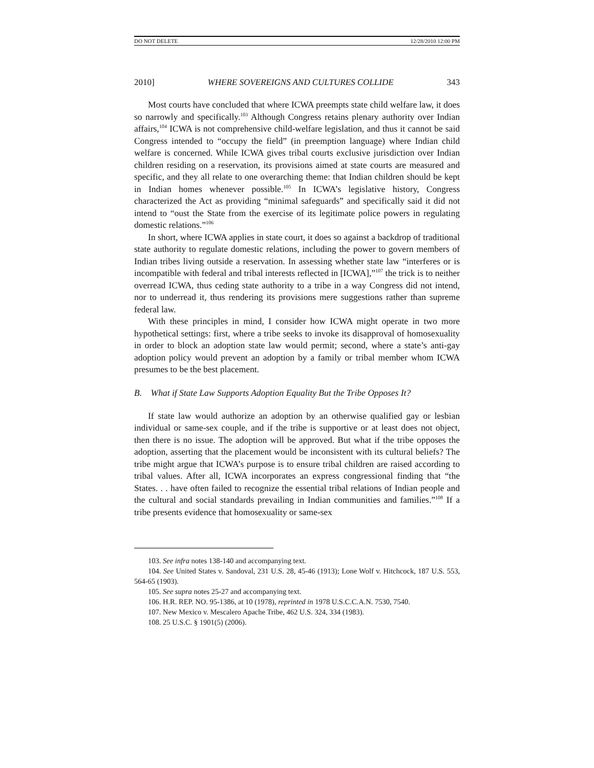DO NOT DELETE 12/28/2010 12:00 PM
2010] WHERE SOVEREIGNS AND CULTURES COLLIDE 343
Most courts have concluded that where ICWA preempts state child welfare law, it does so narrowly and specifically.<sup>103</sup> Although Congress retains plenary authority over Indian affairs,<sup>104</sup> ICWA is not comprehensive child-welfare legislation, and thus it cannot be said Congress intended to “occupy the field” (in preemption language) where Indian child welfare is concerned. While ICWA gives tribal courts exclusive jurisdiction over Indian children residing on a reservation, its provisions aimed at state courts are measured and specific, and they all relate to one overarching theme: that Indian children should be kept in Indian homes whenever possible.<sup>105</sup> In ICWA’s legislative history, Congress characterized the Act as providing “minimal safeguards” and specifically said it did not intend to “oust the State from the exercise of its legitimate police powers in regulating domestic relations.”<sup>106</sup>
In short, where ICWA applies in state court, it does so against a backdrop of traditional state authority to regulate domestic relations, including the power to govern members of Indian tribes living outside a reservation. In assessing whether state law “interferes or is incompatible with federal and tribal interests reflected in [ICWA],”<sup>107</sup> the trick is to neither overread ICWA, thus ceding state authority to a tribe in a way Congress did not intend, nor to underread it, thus rendering its provisions mere suggestions rather than supreme federal law.
With these principles in mind, I consider how ICWA might operate in two more hypothetical settings: first, where a tribe seeks to invoke its disapproval of homosexuality in order to block an adoption state law would permit; second, where a state’s anti-gay adoption policy would prevent an adoption by a family or tribal member whom ICWA presumes to be the best placement.
B. What if State Law Supports Adoption Equality But the Tribe Opposes It?
If state law would authorize an adoption by an otherwise qualified gay or lesbian individual or same-sex couple, and if the tribe is supportive or at least does not object, then there is no issue. The adoption will be approved. But what if the tribe opposes the adoption, asserting that the placement would be inconsistent with its cultural beliefs? The tribe might argue that ICWA’s purpose is to ensure tribal children are raised according to tribal values. After all, ICWA incorporates an express congressional finding that “the States. . . have often failed to recognize the essential tribal relations of Indian people and the cultural and social standards prevailing in Indian communities and families.”<sup>108</sup> If a tribe presents evidence that homosexuality or same-sex
103. See infra notes 138-140 and accompanying text.
104. See United States v. Sandoval, 231 U.S. 28, 45-46 (1913); Lone Wolf v. Hitchcock, 187 U.S. 553, 564-65 (1903).
105. See supra notes 25-27 and accompanying text.
106. H.R. REP. NO. 95-1386, at 10 (1978), reprinted in 1978 U.S.C.C.A.N. 7530, 7540.
107. New Mexico v. Mescalero Apache Tribe, 462 U.S. 324, 334 (1983).
108. 25 U.S.C. § 1901(5) (2006).